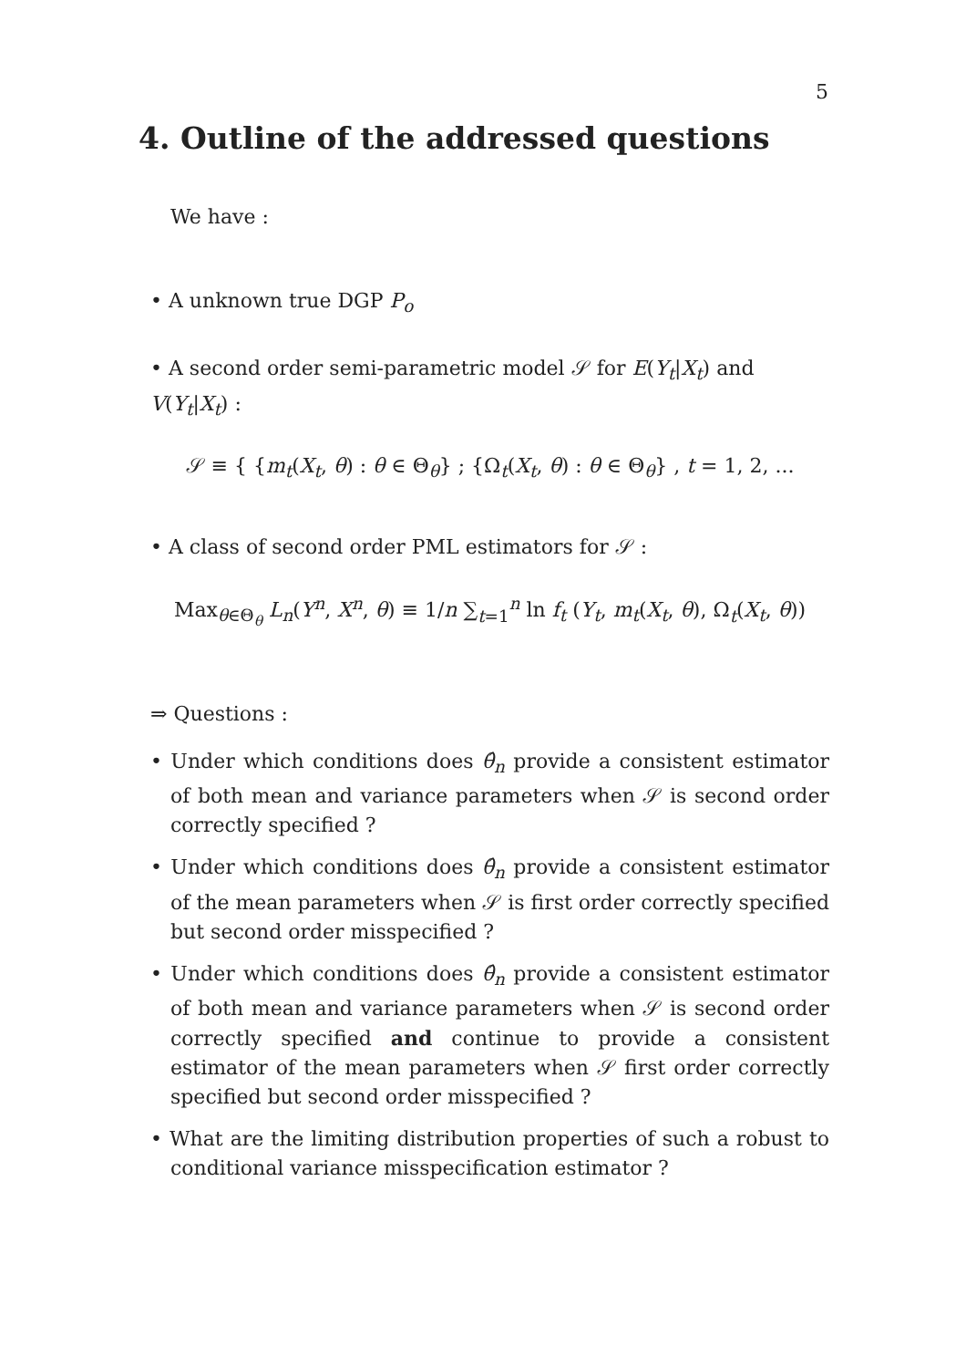5
4. Outline of the addressed questions
We have :
• A unknown true DGP P<sub>o</sub>
• A second order semi-parametric model 𝒮 for E(Y<sub>t</sub>|X<sub>t</sub>) and V(Y<sub>t</sub>|X<sub>t</sub>) :
𝒮 ≡ { {m<sub>t</sub>(X<sub>t</sub>, θ) : θ ∈ Θ<sub>θ</sub>} ; {Ω<sub>t</sub>(X<sub>t</sub>, θ) : θ ∈ Θ<sub>θ</sub>} , t = 1, 2, ...
• A class of second order PML estimators for 𝒮 :
Max<sub>θ∈Θ<sub>θ</sub></sub> L<sub>n</sub>(Y<sup>n</sup>, X<sup>n</sup>, θ) ≡ 1/n ∑<sub>t=1</sub><sup>n</sup> ln f<sub>t</sub> (Y<sub>t</sub>, m<sub>t</sub>(X<sub>t</sub>, θ), Ω<sub>t</sub>(X<sub>t</sub>, θ))
⇒ Questions :
• Under which conditions does θ̂<sub>n</sub> provide a consistent estimator of both mean and variance parameters when 𝒮 is second order correctly specified ?
• Under which conditions does θ̂<sub>n</sub> provide a consistent estimator of the mean parameters when 𝒮 is first order correctly specified but second order misspecified ?
• Under which conditions does θ̂<sub>n</sub> provide a consistent estimator of both mean and variance parameters when 𝒮 is second order correctly specified and continue to provide a consistent estimator of the mean parameters when 𝒮 first order correctly specified but second order misspecified ?
• What are the limiting distribution properties of such a robust to conditional variance misspecification estimator ?